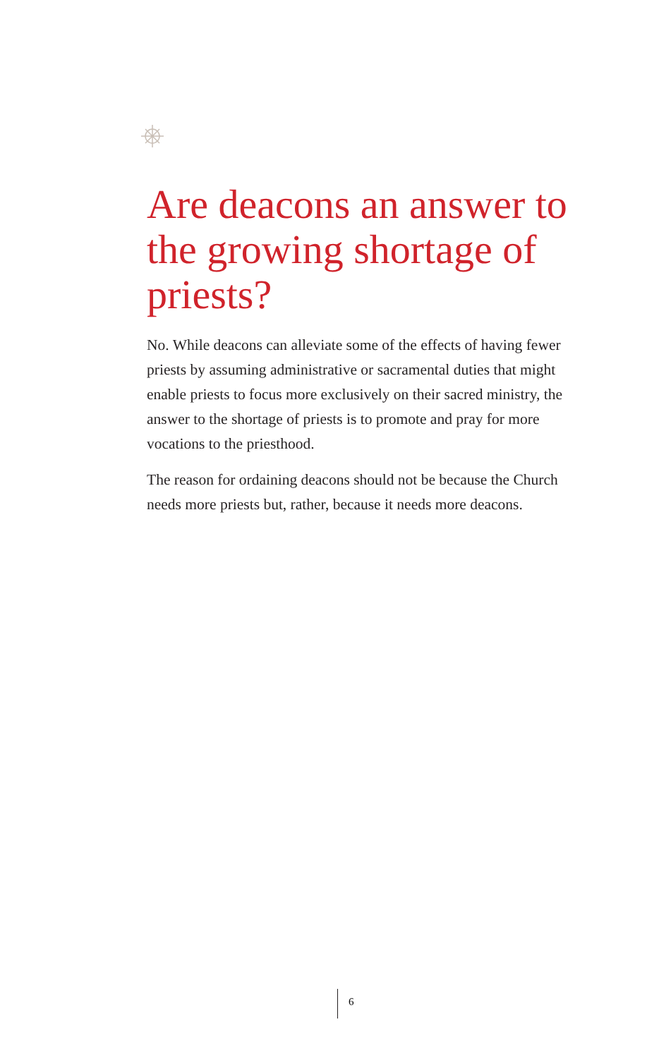Are deacons an answer to the growing shortage of priests?
No. While deacons can alleviate some of the effects of having fewer priests by assuming administrative or sacramental duties that might enable priests to focus more exclusively on their sacred ministry, the answer to the shortage of priests is to promote and pray for more vocations to the priesthood.
The reason for ordaining deacons should not be because the Church needs more priests but, rather, because it needs more deacons.
6